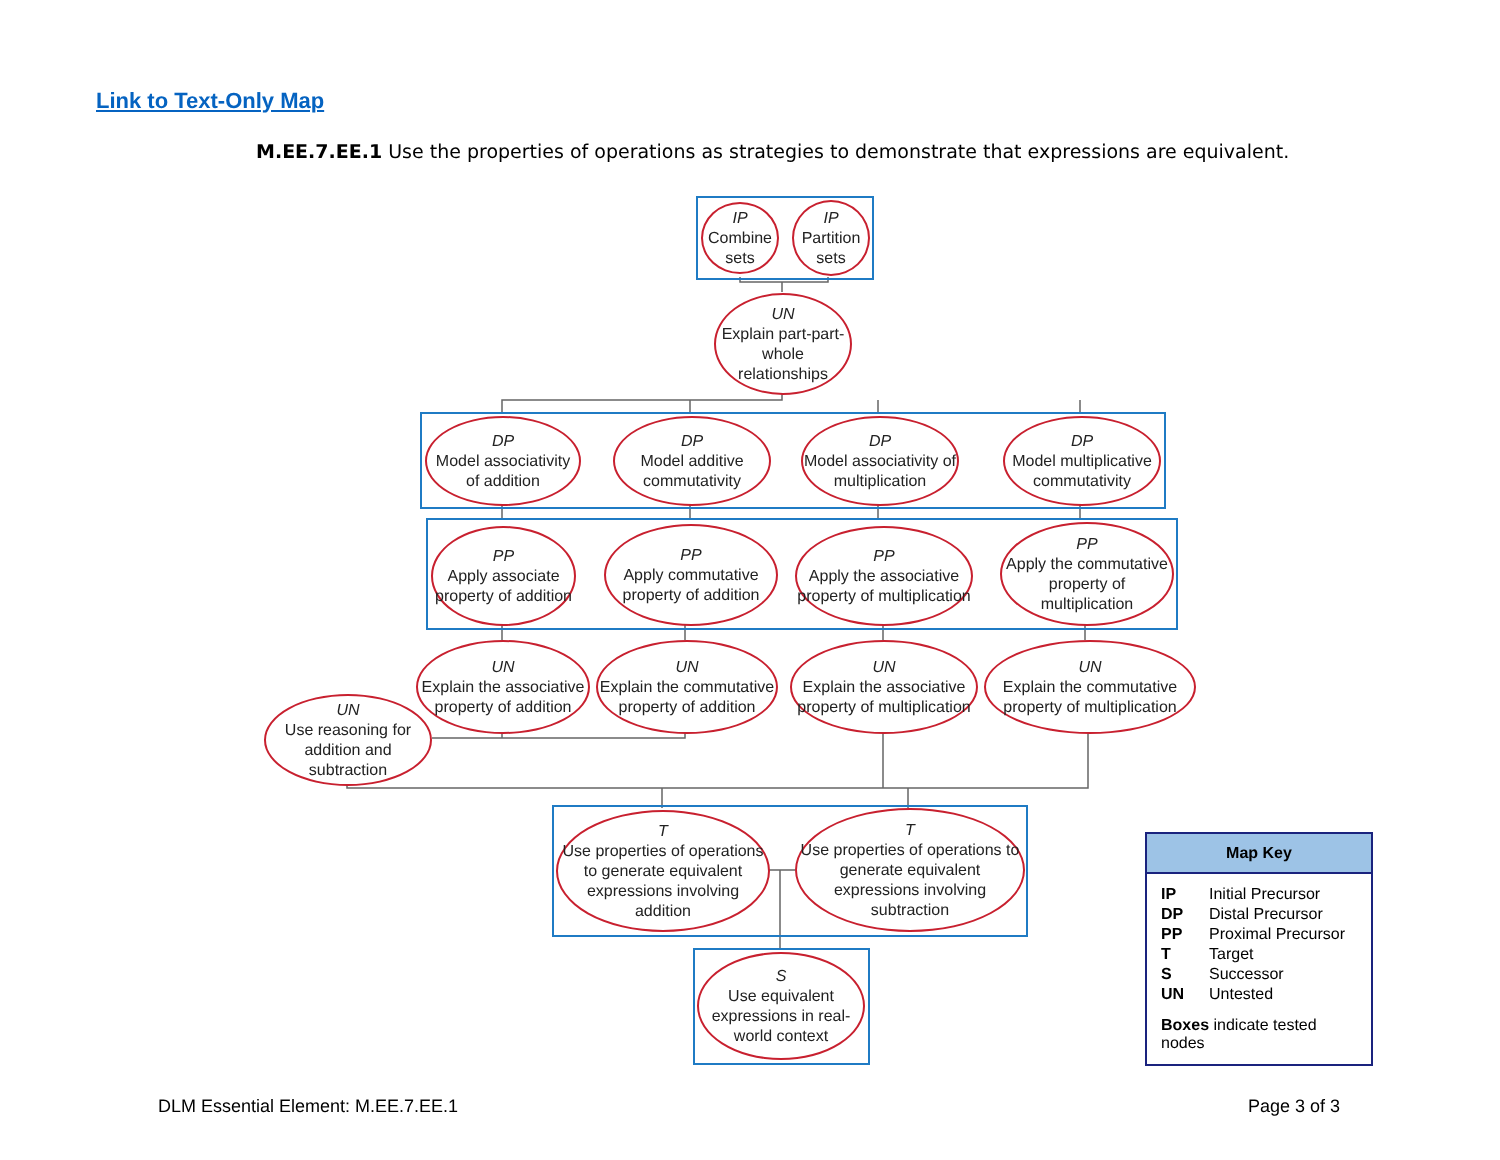Link to Text-Only Map
M.EE.7.EE.1 Use the properties of operations as strategies to demonstrate that expressions are equivalent.
IP
Combine sets
IP
Partition sets
UN
Explain part-part-whole relationships
DP
Model associativity of addition
DP
Model additive commutativity
DP
Model associativity of multiplication
DP
Model multiplicative commutativity
PP
Apply associate property of addition
PP
Apply commutative property of addition
PP
Apply the associative property of multiplication
PP
Apply the commutative property of multiplication
UN
Explain the associative property of addition
UN
Explain the commutative property of addition
UN
Explain the associative property of multiplication
UN
Explain the commutative property of multiplication
UN
Use reasoning for addition and subtraction
T
Use properties of operations to generate equivalent expressions involving addition
T
Use properties of operations to generate equivalent expressions involving subtraction
S
Use equivalent expressions in real-world context
Map Key
| IP | Initial Precursor |
| DP | Distal Precursor |
| PP | Proximal Precursor |
| T | Target |
| S | Successor |
| UN | Untested |
Boxes indicate tested nodes
DLM Essential Element: M.EE.7.EE.1
Page 3 of 3